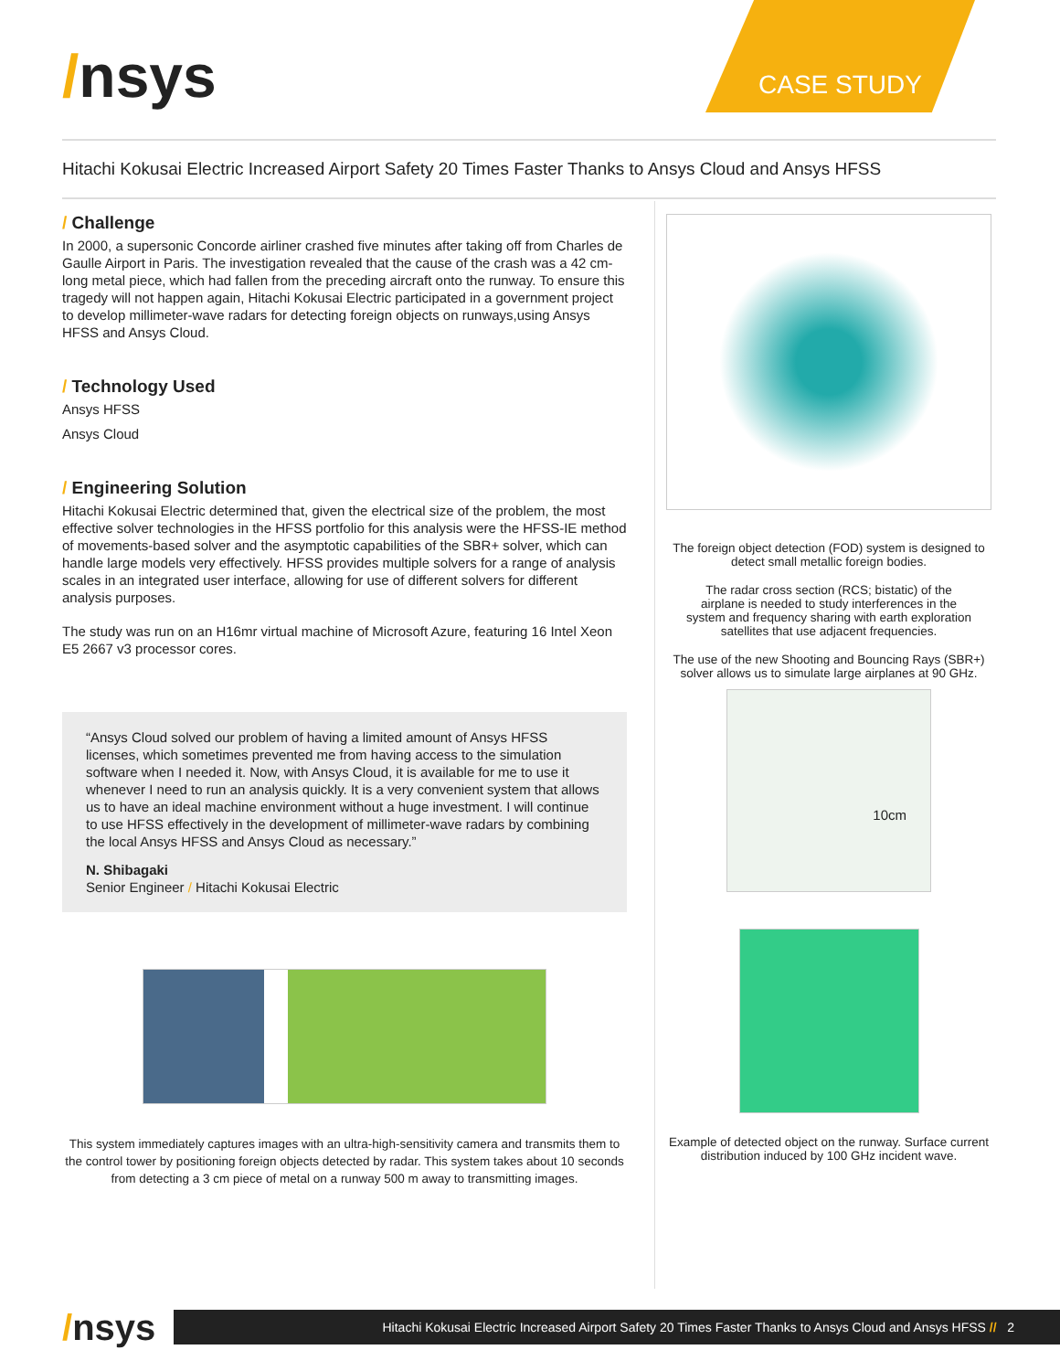/nsys
CASE STUDY
Hitachi Kokusai Electric Increased Airport Safety 20 Times Faster Thanks to Ansys Cloud and Ansys HFSS
/ Challenge
In 2000, a supersonic Concorde airliner crashed five minutes after taking off from Charles de Gaulle Airport in Paris. The investigation revealed that the cause of the crash was a 42 cm-long metal piece, which had fallen from the preceding aircraft onto the runway. To ensure this tragedy will not happen again, Hitachi Kokusai Electric participated in a government project to develop millimeter-wave radars for detecting foreign objects on runways,using Ansys HFSS and Ansys Cloud.
/ Technology Used
Ansys HFSS
Ansys Cloud
/ Engineering Solution
Hitachi Kokusai Electric determined that, given the electrical size of the problem, the most effective solver technologies in the HFSS portfolio for this analysis were the HFSS-IE method of movements-based solver and the asymptotic capabilities of the SBR+ solver, which can handle large models very effectively. HFSS provides multiple solvers for a range of analysis scales in an integrated user interface, allowing for use of different solvers for different analysis purposes.
The study was run on an H16mr virtual machine of Microsoft Azure, featuring 16 Intel Xeon E5 2667 v3 processor cores.
“Ansys Cloud solved our problem of having a limited amount of Ansys HFSS licenses, which sometimes prevented me from having access to the simulation software when I needed it. Now, with Ansys Cloud, it is available for me to use it whenever I need to run an analysis quickly. It is a very convenient system that allows us to have an ideal machine environment without a huge investment. I will continue to use HFSS effectively in the development of millimeter-wave radars by combining the local Ansys HFSS and Ansys Cloud as necessary.”
N. Shibagaki
Senior Engineer / Hitachi Kokusai Electric
This system immediately captures images with an ultra-high-sensitivity camera and transmits them to the control tower by positioning foreign objects detected by radar. This system takes about 10 seconds from detecting a 3 cm piece of metal on a runway 500 m away to transmitting images.
The foreign object detection (FOD) system is designed to detect small metallic foreign bodies.
The radar cross section (RCS; bistatic) of the airplane is needed to study interferences in the system and frequency sharing with earth exploration satellites that use adjacent frequencies.
The use of the new Shooting and Bouncing Rays (SBR+) solver allows us to simulate large airplanes at 90 GHz.
10cm
Example of detected object on the runway. Surface current distribution induced by 100 GHz incident wave.
/nsys
Hitachi Kokusai Electric Increased Airport Safety 20 Times Faster Thanks to Ansys Cloud and Ansys HFSS // 2